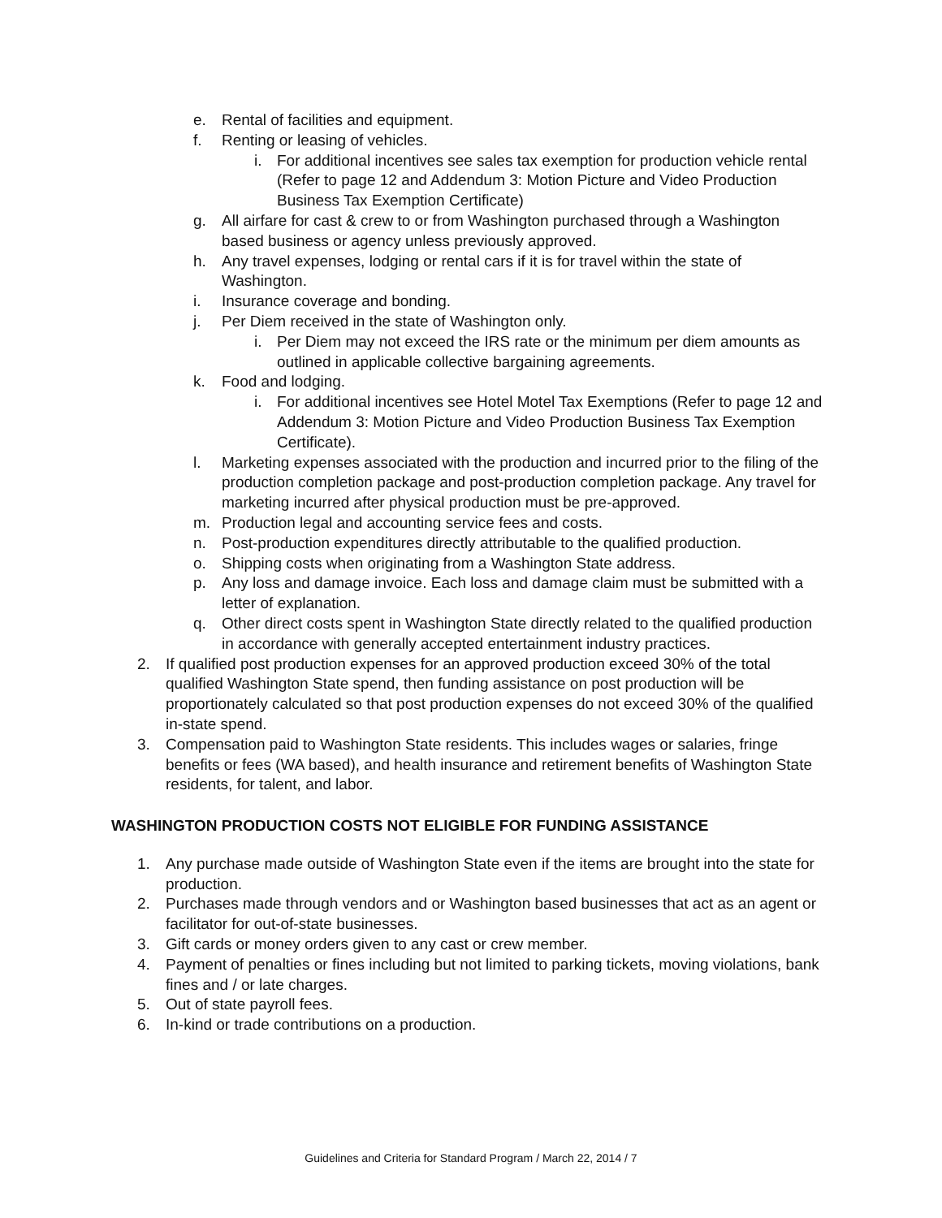e. Rental of facilities and equipment.
f. Renting or leasing of vehicles.
i. For additional incentives see sales tax exemption for production vehicle rental (Refer to page 12 and Addendum 3: Motion Picture and Video Production Business Tax Exemption Certificate)
g. All airfare for cast & crew to or from Washington purchased through a Washington based business or agency unless previously approved.
h. Any travel expenses, lodging or rental cars if it is for travel within the state of Washington.
i. Insurance coverage and bonding.
j. Per Diem received in the state of Washington only.
i. Per Diem may not exceed the IRS rate or the minimum per diem amounts as outlined in applicable collective bargaining agreements.
k. Food and lodging.
i. For additional incentives see Hotel Motel Tax Exemptions (Refer to page 12 and Addendum 3: Motion Picture and Video Production Business Tax Exemption Certificate).
l. Marketing expenses associated with the production and incurred prior to the filing of the production completion package and post-production completion package. Any travel for marketing incurred after physical production must be pre-approved.
m. Production legal and accounting service fees and costs.
n. Post-production expenditures directly attributable to the qualified production.
o. Shipping costs when originating from a Washington State address.
p. Any loss and damage invoice. Each loss and damage claim must be submitted with a letter of explanation.
q. Other direct costs spent in Washington State directly related to the qualified production in accordance with generally accepted entertainment industry practices.
2. If qualified post production expenses for an approved production exceed 30% of the total qualified Washington State spend, then funding assistance on post production will be proportionately calculated so that post production expenses do not exceed 30% of the qualified in-state spend.
3. Compensation paid to Washington State residents. This includes wages or salaries, fringe benefits or fees (WA based), and health insurance and retirement benefits of Washington State residents, for talent, and labor.
WASHINGTON PRODUCTION COSTS NOT ELIGIBLE FOR FUNDING ASSISTANCE
1. Any purchase made outside of Washington State even if the items are brought into the state for production.
2. Purchases made through vendors and or Washington based businesses that act as an agent or facilitator for out-of-state businesses.
3. Gift cards or money orders given to any cast or crew member.
4. Payment of penalties or fines including but not limited to parking tickets, moving violations, bank fines and / or late charges.
5. Out of state payroll fees.
6. In-kind or trade contributions on a production.
Guidelines and Criteria for Standard Program / March 22, 2014 / 7